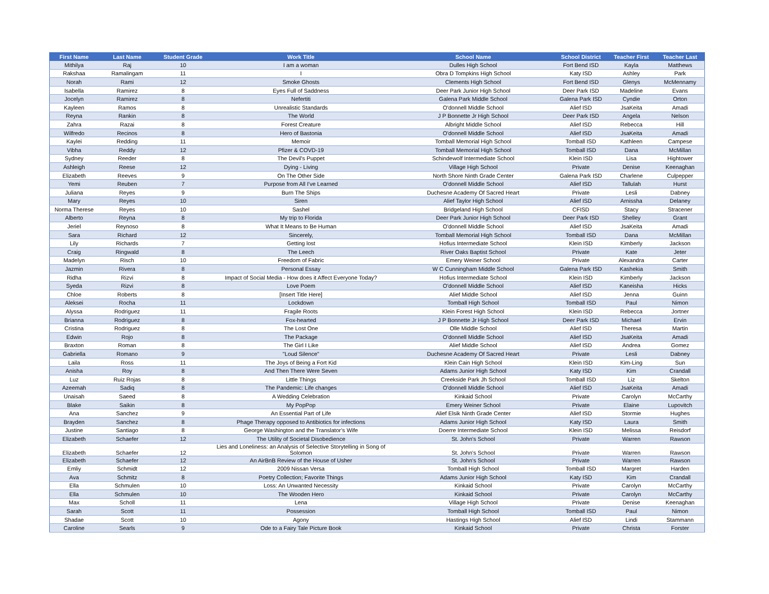| First Name | Last Name | Student Grade | Work Title | School Name | School District | Teacher First | Teacher Last |
| --- | --- | --- | --- | --- | --- | --- | --- |
| Mithilya | Raj | 10 | I am a woman | Dulles High School | Fort Bend ISD | Kayla | Matthews |
| Rakshaa | Ramalingam | 11 | I | Obra D Tompkins High School | Katy ISD | Ashley | Park |
| Norah | Rami | 12 | Smoke Ghosts | Clements High School | Fort Bend ISD | Glenys | McMennamy |
| Isabella | Ramirez | 8 | Eyes Full of Saddness | Deer Park Junior High School | Deer Park ISD | Madeline | Evans |
| Jocelyn | Ramirez | 8 | Nefertiti | Galena Park Middle School | Galena Park ISD | Cyndie | Orton |
| Kayleen | Ramos | 8 | Unrealistic Standards | O'donnell Middle School | Alief ISD | JsaKeita | Amadi |
| Reyna | Rankin | 8 | The World | J P Bonnette Jr High School | Deer Park ISD | Angela | Nelson |
| Zahra | Razai | 8 | Forest Creature | Albright Middle School | Alief ISD | Rebecca | Hill |
| Wilfredo | Recinos | 8 | Hero of Bastonia | O'donnell Middle School | Alief ISD | JsaKeita | Amadi |
| Kaylei | Redding | 11 | Memoir | Tomball Memorial High School | Tomball ISD | Kathleen | Campese |
| Vibha | Reddy | 12 | Pfizer & COVD-19 | Tomball Memorial High School | Tomball ISD | Dana | McMillan |
| Sydney | Reeder | 8 | The Devil's Puppet | Schindewolf Intermediate School | Klein ISD | Lisa | Hightower |
| Ashleigh | Reese | 12 | Dying - Living | Village High School | Private | Denise | Keenaghan |
| Elizabeth | Reeves | 9 | On The Other Side | North Shore Ninth Grade Center | Galena Park ISD | Charlene | Culpepper |
| Yemi | Reuben | 7 | Purpose from All I've Learned | O'donnell Middle School | Alief ISD | Tallulah | Hurst |
| Juliana | Reyes | 9 | Burn The Ships | Duchesne Academy Of Sacred Heart | Private | Lesli | Dabney |
| Mary | Reyes | 10 | Siren | Alief Taylor High School | Alief ISD | Arnissha | Delaney |
| Norma Therese | Reyes | 10 | Sashel | Bridgeland High School | CFISD | Stacy | Stracener |
| Alberto | Reyna | 8 | My trip to Florida | Deer Park Junior High School | Deer Park ISD | Shelley | Grant |
| Jeriel | Reynoso | 8 | What It Means to Be Human | O'donnell Middle School | Alief ISD | JsaKeita | Amadi |
| Sara | Richard | 12 | Sincerely, | Tomball Memorial High School | Tomball ISD | Dana | McMillan |
| Lily | Richards | 7 | Getting lost | Hofius Intermediate School | Klein ISD | Kimberly | Jackson |
| Craig | Ringwald | 8 | The Leech | River Oaks Baptist School | Private | Kate | Jeter |
| Madelyn | Risch | 10 | Freedom of Fabric | Emery Weiner School | Private | Alexandra | Carter |
| Jazmin | Rivera | 8 | Personal Essay | W C Cunningham Middle School | Galena Park ISD | Kashekia | Smith |
| Ridha | Rizvi | 8 | Impact of Social Media - How does it Affect Everyone Today? | Hofius Intermediate School | Klein ISD | Kimberly | Jackson |
| Syeda | Rizvi | 8 | Love Poem | O'donnell Middle School | Alief ISD | Kaneisha | Hicks |
| Chloe | Roberts | 8 | [Insert Title Here] | Alief Middle School | Alief ISD | Jenna | Guinn |
| Aleksei | Rocha | 11 | Lockdown | Tomball High School | Tomball ISD | Paul | Nimon |
| Alyssa | Rodriguez | 11 | Fragile Roots | Klein Forest High School | Klein ISD | Rebecca | Jortner |
| Brianna | Rodriguez | 8 | Fox-hearted | J P Bonnette Jr High School | Deer Park ISD | Michael | Ervin |
| Cristina | Rodriguez | 8 | The Lost One | Olle Middle School | Alief ISD | Theresa | Martin |
| Edwin | Rojo | 8 | The Package | O'donnell Middle School | Alief ISD | JsaKeita | Amadi |
| Braxton | Roman | 8 | The Girl I Like | Alief Middle School | Alief ISD | Andrea | Gomez |
| Gabriella | Romano | 9 | "Loud Silence" | Duchesne Academy Of Sacred Heart | Private | Lesli | Dabney |
| Laila | Ross | 11 | The Joys of Being a Fort Kid | Klein Cain High School | Klein ISD | Kim-Ling | Sun |
| Anisha | Roy | 8 | And Then There Were Seven | Adams Junior High School | Katy ISD | Kim | Crandall |
| Luz | Ruiz Rojas | 8 | Little Things | Creekside Park Jh School | Tomball ISD | Liz | Skelton |
| Azeemah | Sadiq | 8 | The Pandemic: Life changes | O'donnell Middle School | Alief ISD | JsaKeita | Amadi |
| Unaisah | Saeed | 8 | A Wedding Celebration | Kinkaid School | Private | Carolyn | McCarthy |
| Blake | Saikin | 8 | My PopPop | Emery Weiner School | Private | Elaine | Lupovitch |
| Ana | Sanchez | 9 | An Essential Part of Life | Alief Elsik Ninth Grade Center | Alief ISD | Stormie | Hughes |
| Brayden | Sanchez | 8 | Phage Therapy opposed to Antibiotics for infections | Adams Junior High School | Katy ISD | Laura | Smith |
| Justine | Santiago | 8 | George Washington and the Translator’s Wife | Doerre Intermediate School | Klein ISD | Melissa | Reisdorf |
| Elizabeth | Schaefer | 12 | The Utility of Societal Disobedience | St. John's School | Private | Warren | Rawson |
| Elizabeth | Schaefer | 12 | Lies and Loneliness: an Analysis of Selective Storytelling in Song of Solomon | St. John's School | Private | Warren | Rawson |
| Elizabeth | Schaefer | 12 | An AirBnB Review of the House of Usher | St. John's School | Private | Warren | Rawson |
| Emliy | Schmidt | 12 | 2009 Nissan Versa | Tomball High School | Tomball ISD | Margret | Harden |
| Ava | Schmitz | 8 | Poetry Collection; Favorite Things | Adams Junior High School | Katy ISD | Kim | Crandall |
| Ella | Schmulen | 10 | Loss: An Unwanted Necessity | Kinkaid School | Private | Carolyn | McCarthy |
| Ella | Schmulen | 10 | The Wooden Hero | Kinkaid School | Private | Carolyn | McCarthy |
| Max | Scholl | 11 | Lena | Village High School | Private | Denise | Keenaghan |
| Sarah | Scott | 11 | Possession | Tomball High School | Tomball ISD | Paul | Nimon |
| Shadae | Scott | 10 | Agony | Hastings High School | Alief ISD | Lindi | Stammann |
| Caroline | Searls | 9 | Ode to a Fairy Tale Picture Book | Kinkaid School | Private | Christa | Forster |